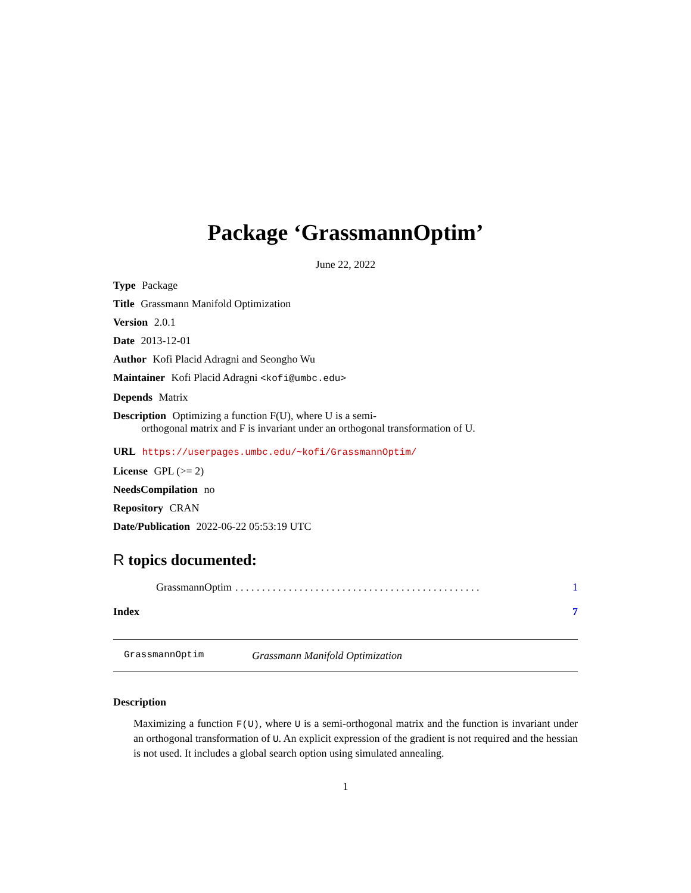Package ‘GrassmannOptim’
June 22, 2022
Type Package
Title Grassmann Manifold Optimization
Version 2.0.1
Date 2013-12-01
Author Kofi Placid Adragni and Seongho Wu
Maintainer Kofi Placid Adragni <kofi@umbc.edu>
Depends Matrix
Description Optimizing a function F(U), where U is a semi-
orthogonal matrix and F is invariant under an orthogonal transformation of U.
URL https://userpages.umbc.edu/~kofi/GrassmannOptim/
License GPL (>= 2)
NeedsCompilation no
Repository CRAN
Date/Publication 2022-06-22 05:53:19 UTC
R topics documented:
GrassmannOptim. . . . . . . . . . . . . . . . . . . . . . . . . . . . . . . . . . . . . . . . . . . . . . 1
Index 7
GrassmannOptim Grassmann Manifold Optimization
Description
Maximizing a function F(U), where U is a semi-orthogonal matrix and the function is invariant under an orthogonal transformation of U. An explicit expression of the gradient is not required and the hessian is not used. It includes a global search option using simulated annealing.
1